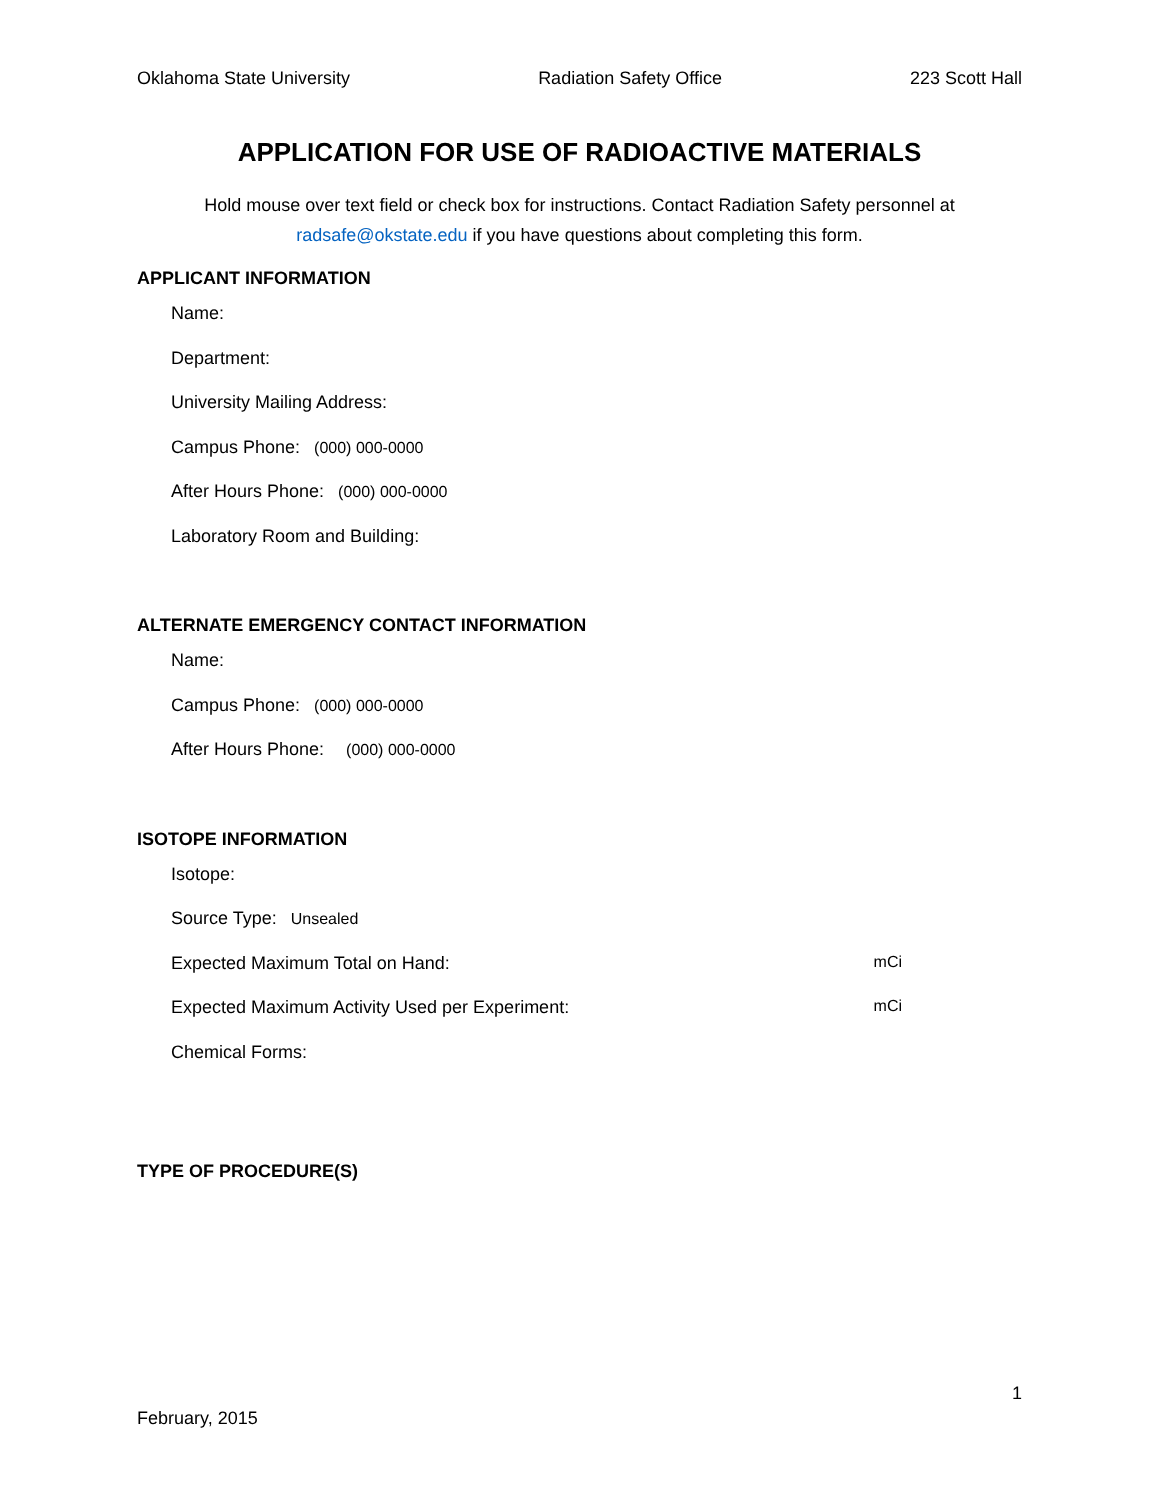Oklahoma State University Radiation Safety Office 223 Scott Hall
APPLICATION FOR USE OF RADIOACTIVE MATERIALS
Hold mouse over text field or check box for instructions. Contact Radiation Safety personnel at
radsafe@okstate.edu if you have questions about completing this form.
APPLICANT INFORMATION
Name:
Department:
University Mailing Address:
Campus Phone: (000) 000-0000
After Hours Phone: (000) 000-0000
Laboratory Room and Building:
ALTERNATE EMERGENCY CONTACT INFORMATION
Name:
Campus Phone: (000) 000-0000
After Hours Phone: (000) 000-0000
ISOTOPE INFORMATION
Isotope:
Source Type: Unsealed
Expected Maximum Total on Hand: mCi
Expected Maximum Activity Used per Experiment: mCi
Chemical Forms:
TYPE OF PROCEDURE(S)
1
February, 2015